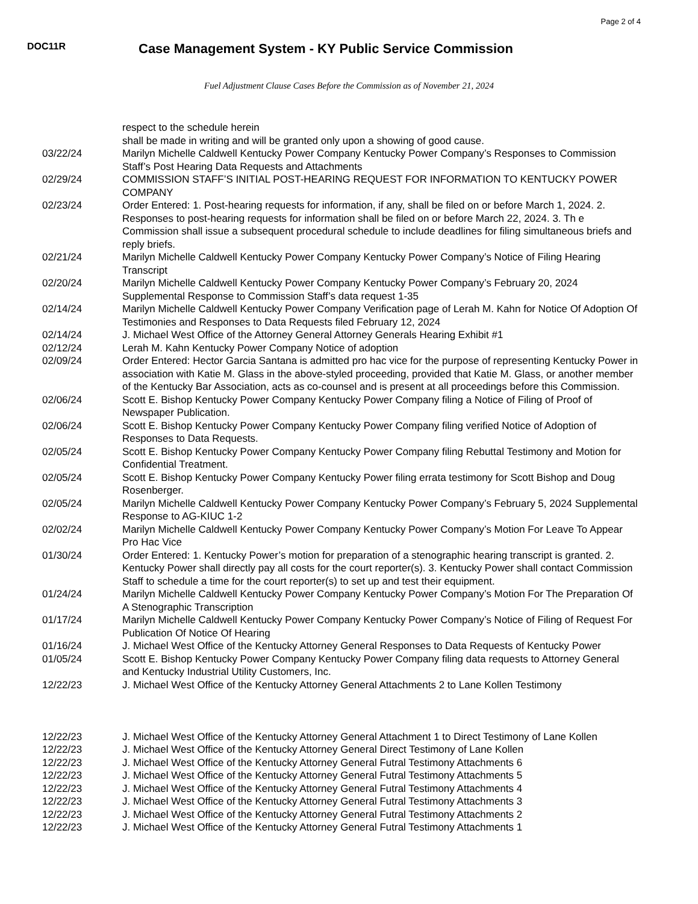Page 2 of 4
DOC11R
Case Management System - KY Public Service Commission
Fuel Adjustment Clause Cases Before the Commission as of November 21, 2024
| | respect to the schedule herein shall be made in writing and will be granted only upon a showing of good cause. |
| 03/22/24 | Marilyn Michelle Caldwell Kentucky Power Company Kentucky Power Company’s Responses to Commission Staff’s Post Hearing Data Requests and Attachments |
| 02/29/24 | COMMISSION STAFF’S INITIAL POST-HEARING REQUEST FOR INFORMATION TO KENTUCKY POWER COMPANY |
| 02/23/24 | Order Entered: 1. Post-hearing requests for information, if any, shall be filed on or before March 1, 2024. 2. Responses to post-hearing requests for information shall be filed on or before March 22, 2024. 3. Th e Commission shall issue a subsequent procedural schedule to include deadlines for filing simultaneous briefs and reply briefs. |
| 02/21/24 | Marilyn Michelle Caldwell Kentucky Power Company Kentucky Power Company’s Notice of Filing Hearing Transcript |
| 02/20/24 | Marilyn Michelle Caldwell Kentucky Power Company Kentucky Power Company’s February 20, 2024 Supplemental Response to Commission Staff’s data request 1-35 |
| 02/14/24 | Marilyn Michelle Caldwell Kentucky Power Company Verification page of Lerah M. Kahn for Notice Of Adoption Of Testimonies and Responses to Data Requests filed February 12, 2024 |
| 02/14/24 | J. Michael West Office of the Attorney General Attorney Generals Hearing Exhibit #1 |
| 02/12/24 | Lerah M. Kahn Kentucky Power Company Notice of adoption |
| 02/09/24 | Order Entered: Hector Garcia Santana is admitted pro hac vice for the purpose of representing Kentucky Power in association with Katie M. Glass in the above-styled proceeding, provided that Katie M. Glass, or another member of the Kentucky Bar Association, acts as co-counsel and is present at all proceedings before this Commission. |
| 02/06/24 | Scott E. Bishop Kentucky Power Company Kentucky Power Company filing a Notice of Filing of Proof of Newspaper Publication. |
| 02/06/24 | Scott E. Bishop Kentucky Power Company Kentucky Power Company filing verified Notice of Adoption of Responses to Data Requests. |
| 02/05/24 | Scott E. Bishop Kentucky Power Company Kentucky Power Company filing Rebuttal Testimony and Motion for Confidential Treatment. |
| 02/05/24 | Scott E. Bishop Kentucky Power Company Kentucky Power filing errata testimony for Scott Bishop and Doug Rosenberger. |
| 02/05/24 | Marilyn Michelle Caldwell Kentucky Power Company Kentucky Power Company’s February 5, 2024 Supplemental Response to AG-KIUC 1-2 |
| 02/02/24 | Marilyn Michelle Caldwell Kentucky Power Company Kentucky Power Company’s Motion For Leave To Appear Pro Hac Vice |
| 01/30/24 | Order Entered: 1. Kentucky Power’s motion for preparation of a stenographic hearing transcript is granted. 2. Kentucky Power shall directly pay all costs for the court reporter(s). 3. Kentucky Power shall contact Commission Staff to schedule a time for the court reporter(s) to set up and test their equipment. |
| 01/24/24 | Marilyn Michelle Caldwell Kentucky Power Company Kentucky Power Company’s Motion For The Preparation Of A Stenographic Transcription |
| 01/17/24 | Marilyn Michelle Caldwell Kentucky Power Company Kentucky Power Company’s Notice of Filing of Request For Publication Of Notice Of Hearing |
| 01/16/24 | J. Michael West Office of the Kentucky Attorney General Responses to Data Requests of Kentucky Power |
| 01/05/24 | Scott E. Bishop Kentucky Power Company Kentucky Power Company filing data requests to Attorney General and Kentucky Industrial Utility Customers, Inc. |
| 12/22/23 | J. Michael West Office of the Kentucky Attorney General Attachments 2 to Lane Kollen Testimony |
| 12/22/23 | J. Michael West Office of the Kentucky Attorney General Attachment 1 to Direct Testimony of Lane Kollen |
| 12/22/23 | J. Michael West Office of the Kentucky Attorney General Direct Testimony of Lane Kollen |
| 12/22/23 | J. Michael West Office of the Kentucky Attorney General Futral Testimony Attachments 6 |
| 12/22/23 | J. Michael West Office of the Kentucky Attorney General Futral Testimony Attachments 5 |
| 12/22/23 | J. Michael West Office of the Kentucky Attorney General Futral Testimony Attachments 4 |
| 12/22/23 | J. Michael West Office of the Kentucky Attorney General Futral Testimony Attachments 3 |
| 12/22/23 | J. Michael West Office of the Kentucky Attorney General Futral Testimony Attachments 2 |
| 12/22/23 | J. Michael West Office of the Kentucky Attorney General Futral Testimony Attachments 1 |